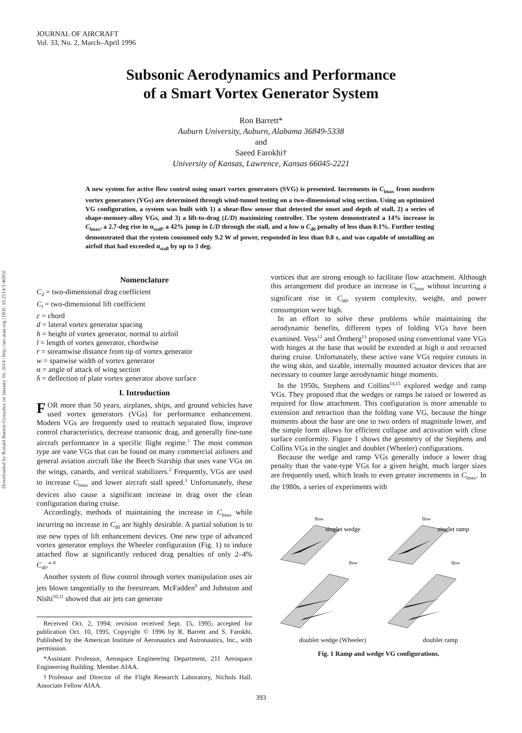Downloaded by Ronald Barrett-Gonzalez on January 16, 2014 | http://arc.aiaa.org | DOI: 10.2514/3.46950
JOURNAL OF AIRCRAFT
Vol. 33, No. 2, March–April 1996
Subsonic Aerodynamics and Performance
of a Smart Vortex Generator System
Ron Barrett*
Auburn University, Auburn, Alabama 36849-5338
and
Saeed Farokhi†
University of Kansas, Lawrence, Kansas 66045-2221
A new system for active flow control using smart vortex generators (SVG) is presented. Increments in C<sub>lmax</sub> from modern vortex generators (VGs) are determined through wind-tunnel testing on a two-dimensional wing section. Using an optimized VG configuration, a system was built with 1) a shear-flow sensor that detected the onset and depth of stall, 2) a series of shape-memory-alloy VGs, and 3) a lift-to-drag (L/D) maximizing controller. The system demonstrated a 14% increase in C<sub>lmax</sub>, a 2.7-deg rise in α<sub>stall</sub>, a 42% jump in L/D through the stall, and a low α C<sub>d0</sub> penalty of less than 0.1%. Further testing demonstrated that the system consumed only 9.2 W of power, responded in less than 0.8 s, and was capable of unstalling an airfoil that had exceeded α<sub>stall</sub> by up to 3 deg.
Nomenclature
C<sub>d</sub> = two-dimensional drag coefficient
C<sub>l</sub> = two-dimensional lift coefficient
c = chord
d = lateral vortex generator spacing
h = height of vortex generator, normal to airfoil
l = length of vortex generator, chordwise
r = streamwise distance from tip of vortex generator
w = spanwise width of vortex generator
α = angle of attack of wing section
δ = deflection of plate vortex generator above surface
I. Introduction
FOR more than 50 years, airplanes, ships, and ground vehicles have used vortex generators (VGs) for performance enhancement. Modern VGs are frequently used to reattach separated flow, improve control characteristics, decrease transonic drag, and generally fine-tune aircraft performance in a specific flight regime.<sup>1</sup> The most common type are vane VGs that can be found on many commercial airliners and general aviation aircraft like the Beech Starship that uses vane VGs on the wings, canards, and vertical stabilizers.<sup>2</sup> Frequently, VGs are used to increase C<sub>lmax</sub> and lower aircraft stall speed.<sup>3</sup> Unfortunately, these devices also cause a significant increase in drag over the clean configuration during cruise.
Accordingly, methods of maintaining the increase in C<sub>lmax</sub> while incurring no increase in C<sub>d0</sub> are highly desirable. A partial solution is to use new types of lift enhancement devices. One new type of advanced vortex generator employs the Wheeler configuration (Fig. 1) to induce attached flow at significantly reduced drag penalties of only 2–4% C<sub>d0</sub>.<sup>4–8</sup>
Another system of flow control through vortex manipulation uses air jets blown tangentially to the freestream. McFadden<sup>9</sup> and Johnston and Nishi<sup>10,11</sup> showed that air jets can generate
Received Oct. 2, 1994; revision received Sept. 15, 1995; accepted for publication Oct. 10, 1995. Copyright © 1996 by R. Barrett and S. Farokhi. Published by the American Institute of Aeronautics and Astronautics, Inc., with permission.
*Assistant Professor, Aerospace Engineering Department, 211 Aerospace Engineering Building. Member AIAA.
†Professor and Director of the Flight Research Laboratory, Nichols Hall. Associate Fellow AIAA.
vortices that are strong enough to facilitate flow attachment. Although this arrangement did produce an increase in C<sub>lmax</sub> without incurring a significant rise in C<sub>d0</sub>, system complexity, weight, and power consumption were high.
In an effort to solve these problems while maintaining the aerodynamic benefits, different types of folding VGs have been examined. Vess<sup>12</sup> and Örnberg<sup>13</sup> proposed using conventional vane VGs with hinges at the base that would be extended at high α and retracted during cruise. Unfortunately, these active vane VGs require cutouts in the wing skin, and sizable, internally mounted actuator devices that are necessary to counter large aerodynamic hinge moments.
In the 1950s, Stephens and Collins<sup>14,15</sup> explored wedge and ramp VGs. They proposed that the wedges or ramps be raised or lowered as required for flow attachment. This configuration is more amenable to extension and retraction than the folding vane VG, because the hinge moments about the base are one to two orders of magnitude lower, and the simple form allows for efficient collapse and activation with close surface conformity. Figure 1 shows the geometry of the Stephens and Collins VGs in the singlet and doublet (Wheeler) configurations.
Because the wedge and ramp VGs generally induce a lower drag penalty than the vane-type VGs for a given height, much larger sizes are frequently used, which leads to even greater increments in C<sub>lmax</sub>. In the 1980s, a series of experiments with
singlet wedge
singlet ramp
flow
flow
flow
flow
doublet wedge (Wheeler) doublet ramp
Fig. 1 Ramp and wedge VG configurations.
393